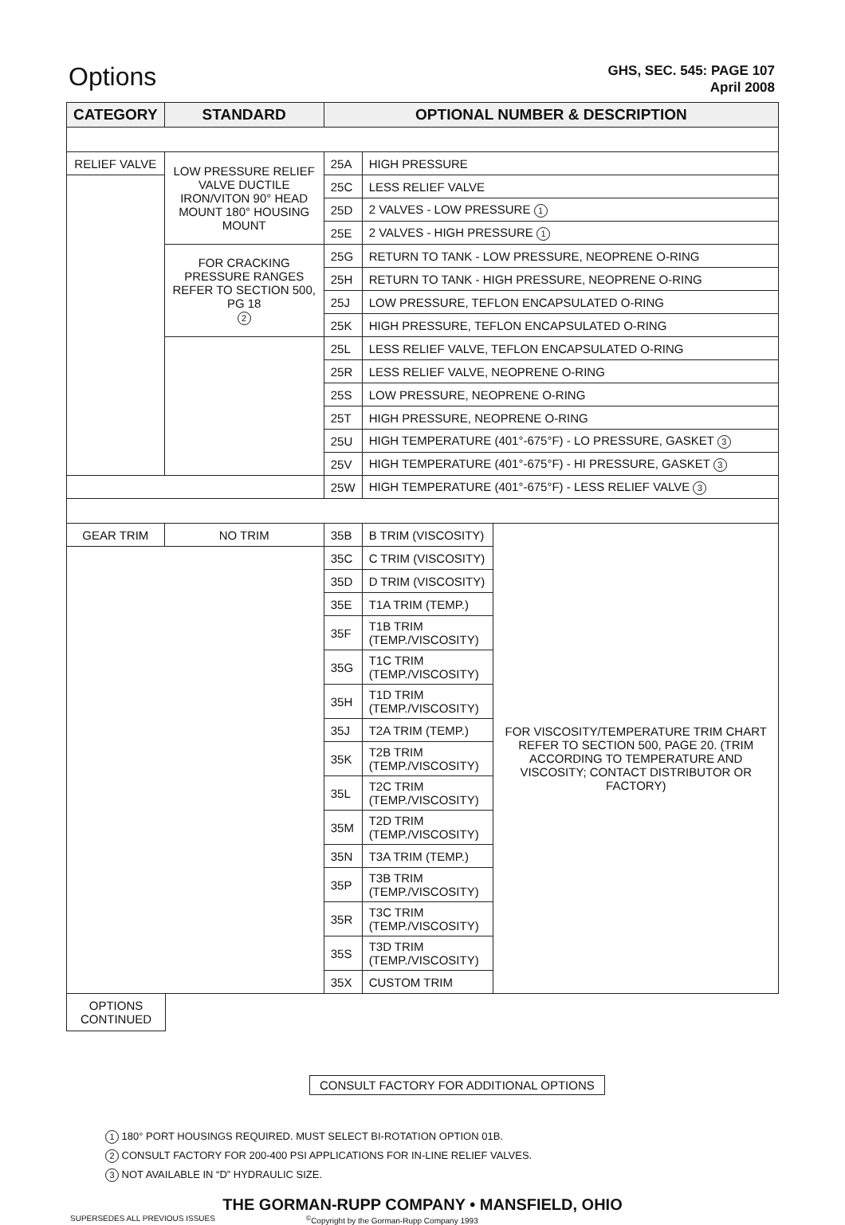Options
GHS, SEC. 545: PAGE 107
April 2008
| CATEGORY | STANDARD | OPTIONAL NUMBER & DESCRIPTION | | |
| --- | --- | --- | --- | --- |
| RELIEF VALVE | LOW PRESSURE RELIEF VALVE DUCTILE IRON/VITON 90° HEAD MOUNT 180° HOUSING MOUNT | 25A | HIGH PRESSURE | |
| | | 25C | LESS RELIEF VALVE | |
| | | 25D | 2 VALVES - LOW PRESSURE 1 | |
| | | 25E | 2 VALVES - HIGH PRESSURE 1 | |
| | FOR CRACKING PRESSURE RANGES REFER TO SECTION 500, PG 18 2 | 25G | RETURN TO TANK - LOW PRESSURE, NEOPRENE O-RING | |
| | | 25H | RETURN TO TANK - HIGH PRESSURE, NEOPRENE O-RING | |
| | | 25J | LOW PRESSURE, TEFLON ENCAPSULATED O-RING | |
| | | 25K | HIGH PRESSURE, TEFLON ENCAPSULATED O-RING | |
| | | 25L | LESS RELIEF VALVE, TEFLON ENCAPSULATED O-RING | |
| | | 25R | LESS RELIEF VALVE, NEOPRENE O-RING | |
| | | 25S | LOW PRESSURE, NEOPRENE O-RING | |
| | | 25T | HIGH PRESSURE, NEOPRENE O-RING | |
| | | 25U | HIGH TEMPERATURE (401°-675°F) - LO PRESSURE, GASKET 3 | |
| | | 25V | HIGH TEMPERATURE (401°-675°F) - HI PRESSURE, GASKET 3 | |
| | | 25W | HIGH TEMPERATURE (401°-675°F) - LESS RELIEF VALVE 3 | |
| GEAR TRIM | NO TRIM | 35B | B TRIM (VISCOSITY) | FOR VISCOSITY/TEMPERATURE TRIM CHART REFER TO SECTION 500, PAGE 20. (TRIM ACCORDING TO TEMPERATURE AND VISCOSITY; CONTACT DISTRIBUTOR OR FACTORY) |
| | | 35C | C TRIM (VISCOSITY) | |
| | | 35D | D TRIM (VISCOSITY) | |
| | | 35E | T1A TRIM (TEMP.) | |
| | | 35F | T1B TRIM (TEMP./VISCOSITY) | |
| | | 35G | T1C TRIM (TEMP./VISCOSITY) | |
| | | 35H | T1D TRIM (TEMP./VISCOSITY) | |
| | | 35J | T2A TRIM (TEMP.) | |
| | | 35K | T2B TRIM (TEMP./VISCOSITY) | |
| | | 35L | T2C TRIM (TEMP./VISCOSITY) | |
| | | 35M | T2D TRIM (TEMP./VISCOSITY) | |
| | | 35N | T3A TRIM (TEMP.) | |
| | | 35P | T3B TRIM (TEMP./VISCOSITY) | |
| | | 35R | T3C TRIM (TEMP./VISCOSITY) | |
| | | 35S | T3D TRIM (TEMP./VISCOSITY) | |
| | | 35X | CUSTOM TRIM | |
OPTIONS
CONTINUED
CONSULT FACTORY FOR ADDITIONAL OPTIONS
1 180° PORT HOUSINGS REQUIRED. MUST SELECT BI-ROTATION OPTION 01B.
2 CONSULT FACTORY FOR 200-400 PSI APPLICATIONS FOR IN-LINE RELIEF VALVES.
3 NOT AVAILABLE IN “D” HYDRAULIC SIZE.
THE GORMAN-RUPP COMPANY • MANSFIELD, OHIO
SUPERSEDES ALL PREVIOUS ISSUES<sup>©</sup>Copyright by the Gorman-Rupp Company 1993